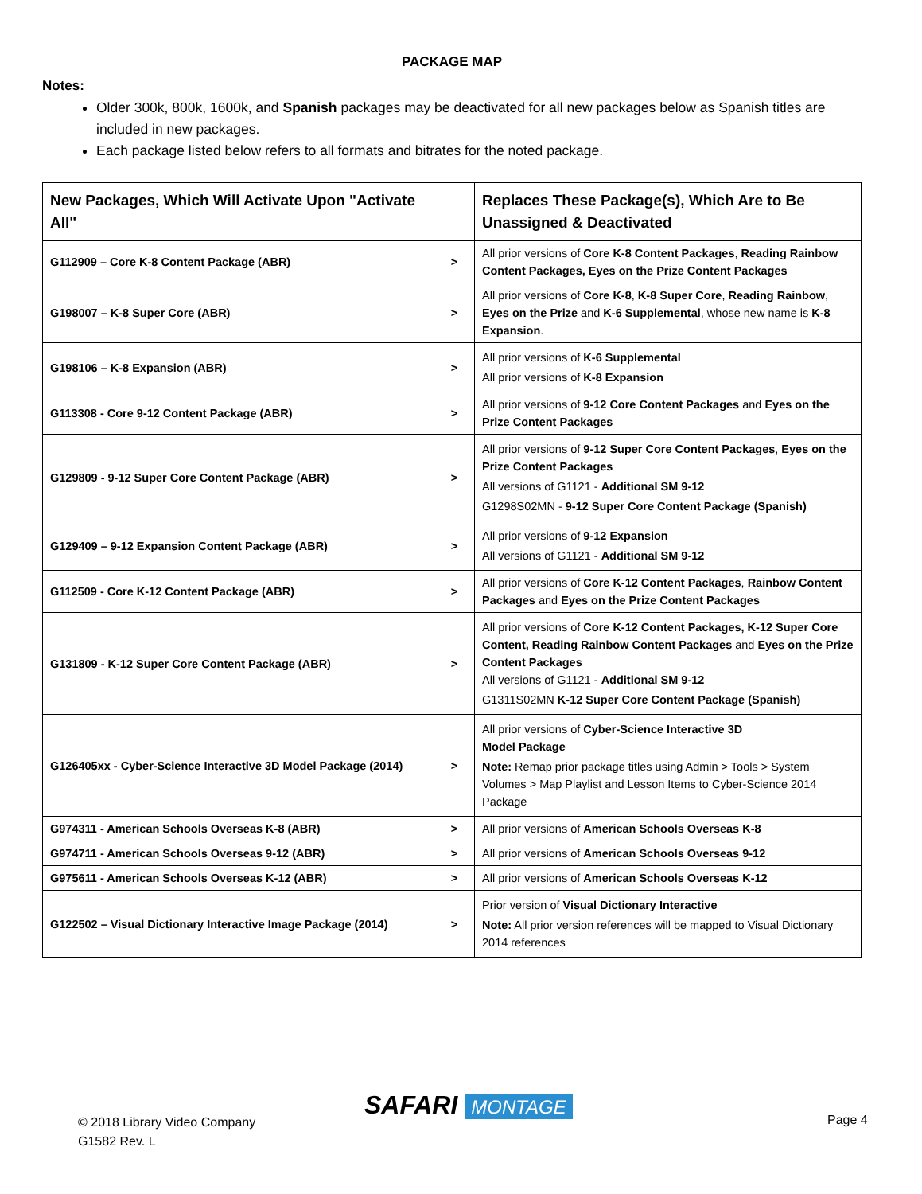PACKAGE MAP
Notes:
Older 300k, 800k, 1600k, and Spanish packages may be deactivated for all new packages below as Spanish titles are included in new packages.
Each package listed below refers to all formats and bitrates for the noted package.
| New Packages, Which Will Activate Upon "Activate All" | | Replaces These Package(s), Which Are to Be Unassigned & Deactivated |
| --- | --- | --- |
| G112909 – Core K-8 Content Package (ABR) | > | All prior versions of Core K-8 Content Packages , Reading Rainbow Content Packages, Eyes on the Prize Content Packages |
| G198007 – K-8 Super Core (ABR) | > | All prior versions of Core K-8 , K-8 Super Core , Reading Rainbow , Eyes on the Prize and K-6 Supplemental , whose new name is K-8 Expansion . |
| G198106 – K-8 Expansion (ABR) | > | All prior versions of K-6 Supplemental All prior versions of K-8 Expansion |
| G113308 - Core 9-12 Content Package (ABR) | > | All prior versions of 9-12 Core Content Packages and Eyes on the Prize Content Packages |
| G129809 - 9-12 Super Core Content Package (ABR) | > | All prior versions of 9-12 Super Core Content Packages , Eyes on the Prize Content Packages All versions of G1121 - Additional SM 9-12 G1298S02MN - 9-12 Super Core Content Package (Spanish) |
| G129409 – 9-12 Expansion Content Package (ABR) | > | All prior versions of 9-12 Expansion All versions of G1121 - Additional SM 9-12 |
| G112509 - Core K-12 Content Package (ABR) | > | All prior versions of Core K-12 Content Packages , Rainbow Content Packages and Eyes on the Prize Content Packages |
| G131809 - K-12 Super Core Content Package (ABR) | > | All prior versions of Core K-12 Content Packages, K-12 Super Core Content, Reading Rainbow Content Packages and Eyes on the Prize Content Packages All versions of G1121 - Additional SM 9-12 G1311S02MN K-12 Super Core Content Package (Spanish) |
| G126405xx - Cyber-Science Interactive 3D Model Package (2014) | > | All prior versions of Cyber-Science Interactive 3D Model Package Note: Remap prior package titles using Admin > Tools > System Volumes > Map Playlist and Lesson Items to Cyber-Science 2014 Package |
| G974311 - American Schools Overseas K-8 (ABR) | > | All prior versions of American Schools Overseas K-8 |
| G974711 - American Schools Overseas 9-12 (ABR) | > | All prior versions of American Schools Overseas 9-12 |
| G975611 - American Schools Overseas K-12 (ABR) | > | All prior versions of American Schools Overseas K-12 |
| G122502 – Visual Dictionary Interactive Image Package (2014) | > | Prior version of Visual Dictionary Interactive Note: All prior version references will be mapped to Visual Dictionary 2014 references |
© 2018 Library Video Company
G1582 Rev. L
SAFARI MONTAGE Page 4